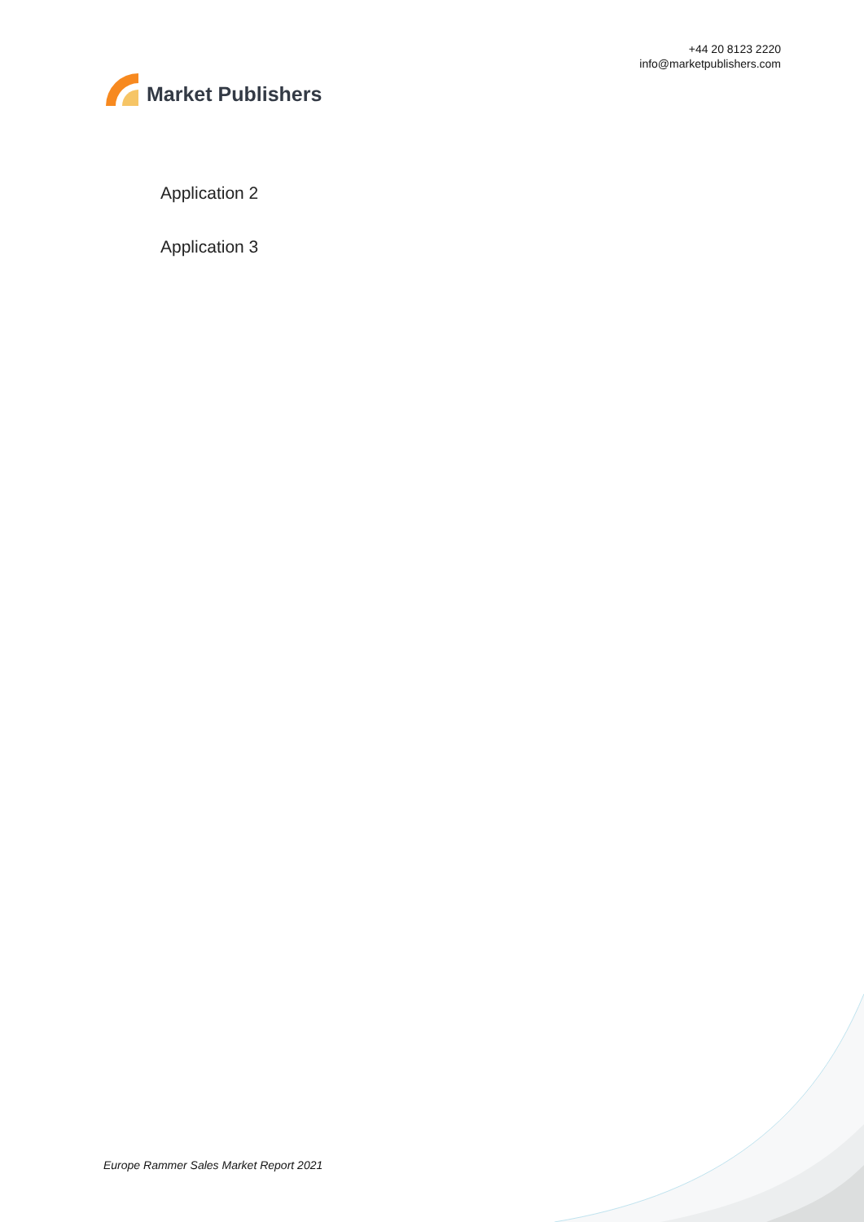Market Publishers
+44 20 8123 2220
info@marketpublishers.com
Application 2
Application 3
Europe Rammer Sales Market Report 2021